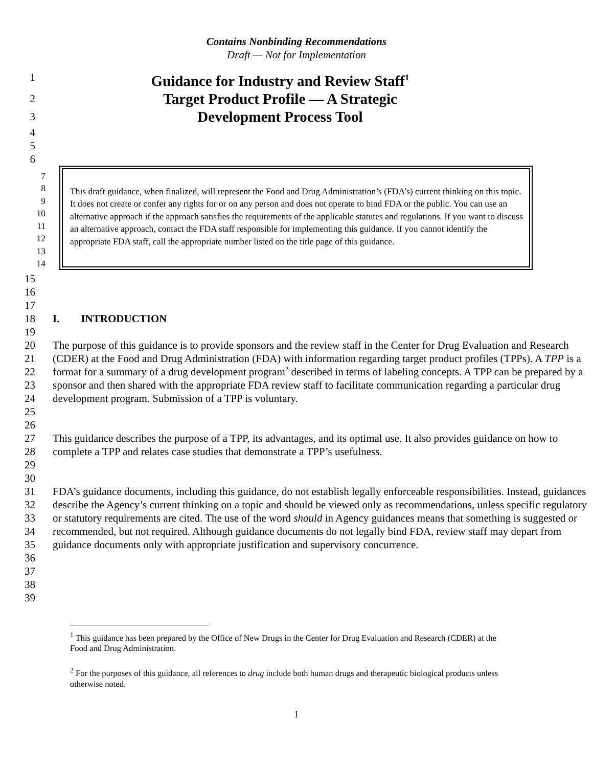Contains Nonbinding Recommendations
Draft — Not for Implementation
1
Guidance for Industry and Review Staff<sup>1</sup>
2
Target Product Profile — A Strategic
3
Development Process Tool
4
5
6
7
8
9
10
11
12
13
14
This draft guidance, when finalized, will represent the Food and Drug Administration’s (FDA’s) current thinking on this topic. It does not create or confer any rights for or on any person and does not operate to bind FDA or the public. You can use an alternative approach if the approach satisfies the requirements of the applicable statutes and regulations. If you want to discuss an alternative approach, contact the FDA staff responsible for implementing this guidance. If you cannot identify the appropriate FDA staff, call the appropriate number listed on the title page of this guidance.
15
16
17
18 I. INTRODUCTION
19
20
21
22
23
24
25
The purpose of this guidance is to provide sponsors and the review staff in the Center for Drug Evaluation and Research (CDER) at the Food and Drug Administration (FDA) with information regarding target product profiles (TPPs). A TPP is a format for a summary of a drug development program<sup>2</sup> described in terms of labeling concepts. A TPP can be prepared by a sponsor and then shared with the appropriate FDA review staff to facilitate communication regarding a particular drug development program. Submission of a TPP is voluntary.
26
27
28
29
This guidance describes the purpose of a TPP, its advantages, and its optimal use. It also provides guidance on how to complete a TPP and relates case studies that demonstrate a TPP’s usefulness.
30
31
32
33
34
35
36
37
FDA’s guidance documents, including this guidance, do not establish legally enforceable responsibilities. Instead, guidances describe the Agency’s current thinking on a topic and should be viewed only as recommendations, unless specific regulatory or statutory requirements are cited. The use of the word should in Agency guidances means that something is suggested or recommended, but not required. Although guidance documents do not legally bind FDA, review staff may depart from guidance documents only with appropriate justification and supervisory concurrence.
38
39
<sup>1</sup> This guidance has been prepared by the Office of New Drugs in the Center for Drug Evaluation and Research (CDER) at the Food and Drug Administration.
<sup>2</sup> For the purposes of this guidance, all references to drug include both human drugs and therapeutic biological products unless otherwise noted.
1